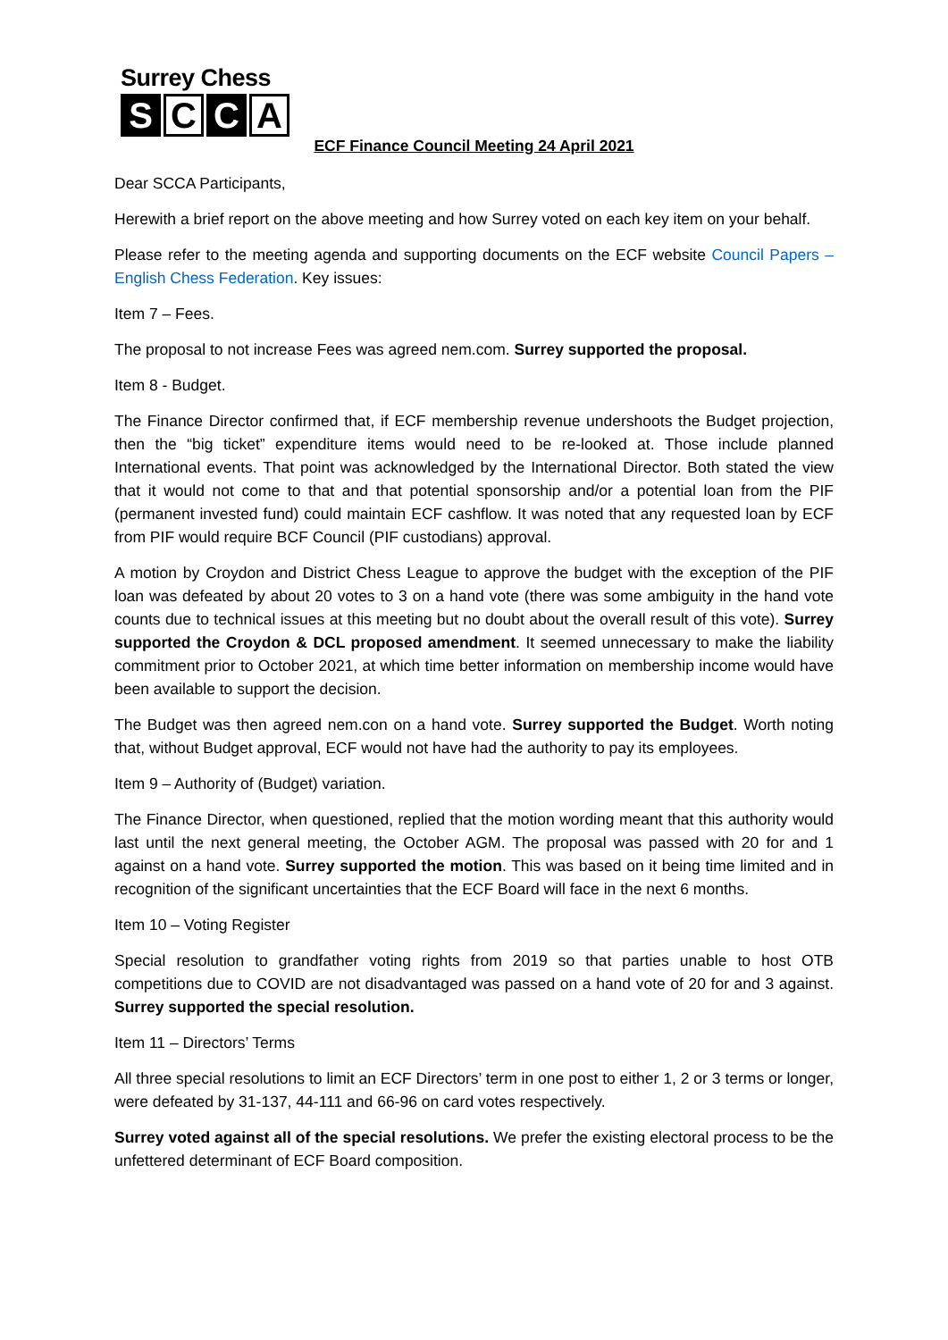Surrey Chess
S C C A
ECF Finance Council Meeting 24 April 2021
Dear SCCA Participants,
Herewith a brief report on the above meeting and how Surrey voted on each key item on your behalf.
Please refer to the meeting agenda and supporting documents on the ECF website Council Papers – English Chess Federation. Key issues:
Item 7 – Fees.
The proposal to not increase Fees was agreed nem.com. Surrey supported the proposal.
Item 8 - Budget.
The Finance Director confirmed that, if ECF membership revenue undershoots the Budget projection, then the “big ticket” expenditure items would need to be re-looked at. Those include planned International events. That point was acknowledged by the International Director. Both stated the view that it would not come to that and that potential sponsorship and/or a potential loan from the PIF (permanent invested fund) could maintain ECF cashflow. It was noted that any requested loan by ECF from PIF would require BCF Council (PIF custodians) approval.
A motion by Croydon and District Chess League to approve the budget with the exception of the PIF loan was defeated by about 20 votes to 3 on a hand vote (there was some ambiguity in the hand vote counts due to technical issues at this meeting but no doubt about the overall result of this vote). Surrey supported the Croydon & DCL proposed amendment. It seemed unnecessary to make the liability commitment prior to October 2021, at which time better information on membership income would have been available to support the decision.
The Budget was then agreed nem.con on a hand vote. Surrey supported the Budget. Worth noting that, without Budget approval, ECF would not have had the authority to pay its employees.
Item 9 – Authority of (Budget) variation.
The Finance Director, when questioned, replied that the motion wording meant that this authority would last until the next general meeting, the October AGM. The proposal was passed with 20 for and 1 against on a hand vote. Surrey supported the motion. This was based on it being time limited and in recognition of the significant uncertainties that the ECF Board will face in the next 6 months.
Item 10 – Voting Register
Special resolution to grandfather voting rights from 2019 so that parties unable to host OTB competitions due to COVID are not disadvantaged was passed on a hand vote of 20 for and 3 against. Surrey supported the special resolution.
Item 11 – Directors’ Terms
All three special resolutions to limit an ECF Directors’ term in one post to either 1, 2 or 3 terms or longer, were defeated by 31-137, 44-111 and 66-96 on card votes respectively.
Surrey voted against all of the special resolutions. We prefer the existing electoral process to be the unfettered determinant of ECF Board composition.